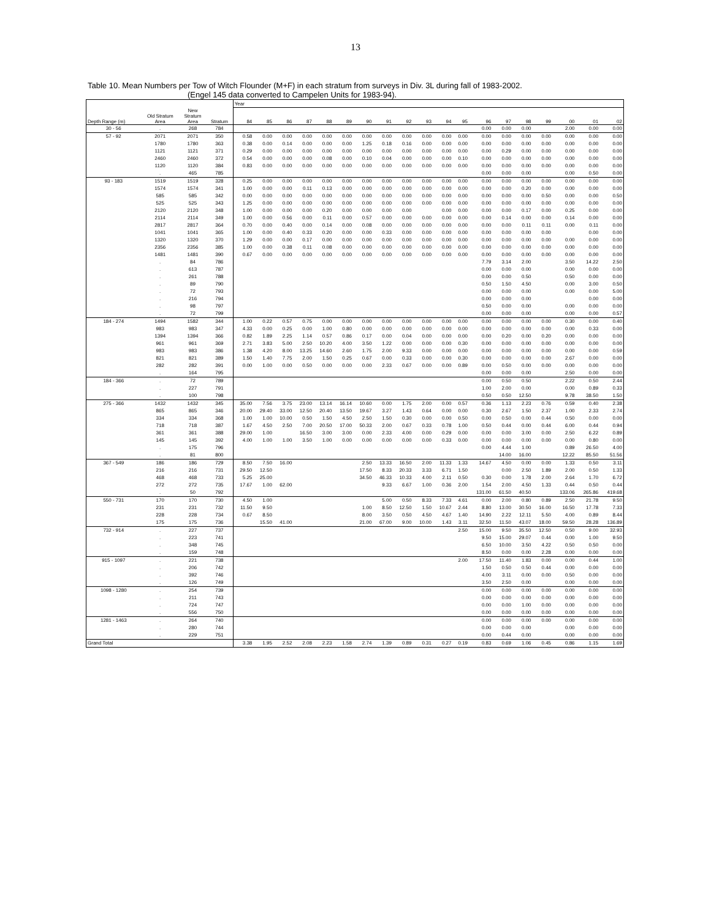13
Table 10. Mean Numbers per Tow of Witch Flounder (M+F) in each stratum from surveys in Div. 3L during fall of 1983-2002.
(Engel 145 data converted to Campelen Units for 1983-94).
| | | | | Year | | | | | | | | | | | | | | | | | | |
| --- | --- | --- | --- | --- | --- | --- | --- | --- | --- | --- | --- | --- | --- | --- | --- | --- | --- | --- | --- | --- | --- | --- |
| Depth Range (m) | Old Stratum Area | New Stratum Area | Stratum | 84 | 85 | 86 | 87 | 88 | 89 | 90 | 91 | 92 | 93 | 94 | 95 | 96 | 97 | 98 | 99 | 00 | 01 | 02 |
| 30 - 56 | . | 268 | 784 | | | | | | | | | | | | | 0.00 | 0.00 | 0.00 | | 2.00 | 0.00 | 0.00 |
| 57 - 92 | 2071 | 2071 | 350 | 0.58 | 0.00 | 0.00 | 0.00 | 0.00 | 0.00 | 0.00 | 0.00 | 0.00 | 0.00 | 0.00 | 0.00 | 0.00 | 0.00 | 0.00 | 0.00 | 0.00 | 0.00 | 0.00 |
| | 1780 | 1780 | 363 | 0.38 | 0.00 | 0.14 | 0.00 | 0.00 | 0.00 | 1.25 | 0.18 | 0.16 | 0.00 | 0.00 | 0.00 | 0.00 | 0.00 | 0.00 | 0.00 | 0.00 | 0.00 | 0.00 |
| | 1121 | 1121 | 371 | 0.29 | 0.00 | 0.00 | 0.00 | 0.00 | 0.00 | 0.00 | 0.00 | 0.00 | 0.00 | 0.00 | 0.00 | 0.00 | 0.29 | 0.00 | 0.00 | 0.00 | 0.00 | 0.00 |
| | 2460 | 2460 | 372 | 0.54 | 0.00 | 0.00 | 0.00 | 0.08 | 0.00 | 0.10 | 0.04 | 0.00 | 0.00 | 0.00 | 0.10 | 0.00 | 0.00 | 0.00 | 0.00 | 0.00 | 0.00 | 0.00 |
| | 1120 | 1120 | 384 | 0.83 | 0.00 | 0.00 | 0.00 | 0.00 | 0.00 | 0.00 | 0.00 | 0.00 | 0.00 | 0.00 | 0.00 | 0.00 | 0.00 | 0.00 | 0.00 | 0.00 | 0.00 | 0.00 |
| | . | 465 | 785 | | | | | | | | | | | | | 0.00 | 0.00 | 0.00 | | 0.00 | 0.50 | 0.00 |
| 93 - 183 | 1519 | 1519 | 328 | 0.25 | 0.00 | 0.00 | 0.00 | 0.00 | 0.00 | 0.00 | 0.00 | 0.00 | 0.00 | 0.00 | 0.00 | 0.00 | 0.00 | 0.00 | 0.00 | 0.00 | 0.00 | 0.00 |
| | 1574 | 1574 | 341 | 1.00 | 0.00 | 0.00 | 0.11 | 0.13 | 0.00 | 0.00 | 0.00 | 0.00 | 0.00 | 0.00 | 0.00 | 0.00 | 0.00 | 0.20 | 0.00 | 0.00 | 0.00 | 0.00 |
| | 585 | 585 | 342 | 0.00 | 0.00 | 0.00 | 0.00 | 0.00 | 0.00 | 0.00 | 0.00 | 0.00 | 0.00 | 0.00 | 0.00 | 0.00 | 0.00 | 0.00 | 0.50 | 0.00 | 0.00 | 0.50 |
| | 525 | 525 | 343 | 1.25 | 0.00 | 0.00 | 0.00 | 0.00 | 0.00 | 0.00 | 0.00 | 0.00 | 0.00 | 0.00 | 0.00 | 0.00 | 0.00 | 0.00 | 0.00 | 0.00 | 0.00 | 0.00 |
| | 2120 | 2120 | 348 | 1.00 | 0.00 | 0.00 | 0.00 | 0.20 | 0.00 | 0.00 | 0.00 | 0.00 | | 0.00 | 0.00 | 0.00 | 0.00 | 0.17 | 0.00 | 0.25 | 0.00 | 0.00 |
| | 2114 | 2114 | 349 | 1.00 | 0.00 | 0.56 | 0.00 | 0.11 | 0.00 | 0.57 | 0.00 | 0.00 | 0.00 | 0.00 | 0.00 | 0.00 | 0.14 | 0.00 | 0.00 | 0.14 | 0.00 | 0.00 |
| | 2817 | 2817 | 364 | 0.70 | 0.00 | 0.40 | 0.00 | 0.14 | 0.00 | 0.08 | 0.00 | 0.00 | 0.00 | 0.00 | 0.00 | 0.00 | 0.00 | 0.11 | 0.11 | 0.00 | 0.11 | 0.00 |
| | 1041 | 1041 | 365 | 1.00 | 0.00 | 0.40 | 0.33 | 0.20 | 0.00 | 0.00 | 0.33 | 0.00 | 0.00 | 0.00 | 0.00 | 0.00 | 0.00 | 0.00 | 0.00 | | 0.00 | 0.00 |
| | 1320 | 1320 | 370 | 1.29 | 0.00 | 0.00 | 0.17 | 0.00 | 0.00 | 0.00 | 0.00 | 0.00 | 0.00 | 0.00 | 0.00 | 0.00 | 0.00 | 0.00 | 0.00 | 0.00 | 0.00 | 0.00 |
| | 2356 | 2356 | 385 | 1.00 | 0.00 | 0.38 | 0.11 | 0.08 | 0.00 | 0.00 | 0.00 | 0.00 | 0.00 | 0.00 | 0.00 | 0.00 | 0.00 | 0.00 | 0.00 | 0.00 | 0.00 | 0.00 |
| | 1481 | 1481 | 390 | 0.67 | 0.00 | 0.00 | 0.00 | 0.00 | 0.00 | 0.00 | 0.00 | 0.00 | 0.00 | 0.00 | 0.00 | 0.00 | 0.00 | 0.00 | 0.00 | 0.00 | 0.00 | 0.00 |
| | . | 84 | 786 | | | | | | | | | | | | | 7.79 | 3.14 | 2.00 | | 3.50 | 14.22 | 2.50 |
| | . | 613 | 787 | | | | | | | | | | | | | 0.00 | 0.00 | 0.00 | | 0.00 | 0.00 | 0.00 |
| | . | 261 | 788 | | | | | | | | | | | | | 0.00 | 0.00 | 0.50 | | 0.50 | 0.00 | 0.00 |
| | . | 89 | 790 | | | | | | | | | | | | | 0.50 | 1.50 | 4.50 | | 0.00 | 3.00 | 0.50 |
| | . | 72 | 793 | | | | | | | | | | | | | 0.00 | 0.00 | 0.00 | | 0.00 | 0.00 | 5.00 |
| | . | 216 | 794 | | | | | | | | | | | | | 0.00 | 0.00 | 0.00 | | | 0.00 | 0.00 |
| | . | 98 | 797 | | | | | | | | | | | | | 0.50 | 0.00 | 0.00 | | 0.00 | 0.00 | 0.00 |
| | . | 72 | 799 | | | | | | | | | | | | | 0.00 | 0.00 | 0.00 | | 0.00 | 0.00 | 0.57 |
| 184 - 274 | 1494 | 1582 | 344 | 1.00 | 0.22 | 0.57 | 0.75 | 0.00 | 0.00 | 0.00 | 0.00 | 0.00 | 0.00 | 0.00 | 0.00 | 0.00 | 0.00 | 0.00 | 0.00 | 0.30 | 0.00 | 0.40 |
| | 983 | 983 | 347 | 4.33 | 0.00 | 0.25 | 0.00 | 1.00 | 0.80 | 0.00 | 0.00 | 0.00 | 0.00 | 0.00 | 0.00 | 0.00 | 0.00 | 0.00 | 0.00 | 0.00 | 0.33 | 0.00 |
| | 1394 | 1394 | 366 | 0.82 | 1.89 | 2.25 | 1.14 | 0.57 | 0.86 | 0.17 | 0.00 | 0.04 | 0.00 | 0.00 | 0.00 | 0.00 | 0.20 | 0.00 | 0.20 | 0.00 | 0.00 | 0.00 |
| | 961 | 961 | 369 | 2.71 | 3.83 | 5.00 | 2.50 | 10.20 | 4.00 | 3.50 | 1.22 | 0.00 | 0.00 | 0.00 | 0.30 | 0.00 | 0.00 | 0.00 | 0.00 | 0.00 | 0.00 | 0.00 |
| | 983 | 983 | 386 | 1.38 | 4.20 | 8.00 | 13.25 | 14.60 | 2.60 | 1.75 | 2.00 | 9.33 | 0.00 | 0.00 | 0.00 | 0.00 | 0.00 | 0.00 | 0.00 | 0.00 | 0.00 | 0.59 |
| | 821 | 821 | 389 | 1.50 | 1.40 | 7.75 | 2.00 | 1.50 | 0.25 | 0.67 | 0.00 | 0.33 | 0.00 | 0.00 | 0.30 | 0.00 | 0.00 | 0.00 | 0.00 | 2.67 | 0.00 | 0.00 |
| | 282 | 282 | 391 | 0.00 | 1.00 | 0.00 | 0.50 | 0.00 | 0.00 | 0.00 | 2.33 | 0.67 | 0.00 | 0.00 | 0.89 | 0.00 | 0.50 | 0.00 | 0.00 | 0.00 | 0.00 | 0.00 |
| | . | 164 | 795 | | | | | | | | | | | | | 0.00 | 0.00 | 0.00 | | 2.50 | 0.00 | 0.00 |
| 184 - 366 | . | 72 | 789 | | | | | | | | | | | | | 0.00 | 0.50 | 0.50 | | 2.22 | 0.50 | 2.44 |
| | . | 227 | 791 | | | | | | | | | | | | | 1.00 | 2.00 | 0.00 | | 0.00 | 0.89 | 0.33 |
| | . | 100 | 798 | | | | | | | | | | | | | 0.50 | 0.50 | 12.50 | | 9.78 | 38.50 | 1.50 |
| 275 - 366 | 1432 | 1432 | 345 | 35.00 | 7.56 | 3.75 | 23.00 | 13.14 | 16.14 | 10.60 | 0.00 | 1.75 | 2.00 | 0.00 | 0.57 | 0.36 | 1.13 | 2.23 | 0.76 | 0.59 | 0.40 | 2.38 |
| | 865 | 865 | 346 | 20.00 | 29.40 | 33.00 | 12.50 | 20.40 | 13.50 | 19.67 | 3.27 | 1.43 | 0.64 | 0.00 | 0.00 | 0.30 | 2.67 | 1.50 | 2.37 | 1.00 | 2.33 | 2.74 |
| | 334 | 334 | 368 | 1.00 | 1.00 | 10.00 | 0.50 | 1.50 | 4.50 | 2.50 | 1.50 | 0.30 | 0.00 | 0.00 | 0.50 | 0.00 | 0.50 | 0.00 | 0.44 | 0.50 | 0.00 | 0.00 |
| | 718 | 718 | 387 | 1.67 | 4.50 | 2.50 | 7.00 | 20.50 | 17.00 | 50.33 | 2.00 | 0.67 | 0.33 | 0.78 | 1.00 | 0.50 | 0.44 | 0.00 | 0.44 | 6.00 | 0.44 | 0.94 |
| | 361 | 361 | 388 | 29.00 | 1.00 | | 16.50 | 3.00 | 3.00 | 0.00 | 2.33 | 4.00 | 0.00 | 0.29 | 0.00 | 0.00 | 0.00 | 3.00 | 0.00 | 2.50 | 6.22 | 0.89 |
| | 145 | 145 | 392 | 4.00 | 1.00 | 1.00 | 3.50 | 1.00 | 0.00 | 0.00 | 0.00 | 0.00 | 0.00 | 0.33 | 0.00 | 0.00 | 0.00 | 0.00 | 0.00 | 0.00 | 0.80 | 0.00 |
| | . | 175 | 796 | | | | | | | | | | | | | 0.00 | 4.44 | 1.00 | | 0.89 | 26.50 | 4.00 |
| | . | 81 | 800 | | | | | | | | | | | | | | 14.00 | 16.00 | | 12.22 | 85.50 | 51.56 |
| 367 - 549 | 186 | 186 | 729 | 8.50 | 7.50 | 16.00 | | | | 2.50 | 13.33 | 16.50 | 2.00 | 11.33 | 1.33 | 14.67 | 4.50 | 0.00 | 0.00 | 1.33 | 0.50 | 3.11 |
| | 216 | 216 | 731 | 29.50 | 12.50 | | | | | 17.50 | 8.33 | 20.33 | 3.33 | 6.71 | 1.50 | | 0.00 | 2.50 | 1.89 | 2.00 | 0.50 | 1.33 |
| | 468 | 468 | 733 | 5.25 | 25.00 | | | | | 34.50 | 46.33 | 10.33 | 4.00 | 2.11 | 0.50 | 0.30 | 0.00 | 1.78 | 2.00 | 2.64 | 1.70 | 6.72 |
| | 272 | 272 | 735 | 17.67 | 1.00 | 62.00 | | | | | 9.33 | 6.67 | 1.00 | 0.36 | 2.00 | 1.54 | 2.00 | 4.50 | 1.33 | 0.44 | 0.50 | 0.44 |
| | . | 50 | 792 | | | | | | | | | | | | | 131.00 | 61.50 | 40.50 | | 133.06 | 265.86 | 419.68 |
| 550 - 731 | 170 | 170 | 730 | 4.50 | 1.00 | | | | | | 5.00 | 0.50 | 8.33 | 7.33 | 4.61 | 0.00 | 2.00 | 0.80 | 0.89 | 2.50 | 21.78 | 9.50 |
| | 231 | 231 | 732 | 11.50 | 9.50 | | | | | 1.00 | 8.50 | 12.50 | 1.50 | 10.67 | 2.44 | 8.80 | 13.00 | 30.50 | 16.00 | 16.50 | 17.78 | 7.33 |
| | 228 | 228 | 734 | 0.67 | 8.50 | | | | | 8.00 | 3.50 | 0.50 | 4.50 | 4.67 | 1.40 | 14.90 | 2.22 | 12.11 | 5.50 | 4.00 | 0.89 | 8.44 |
| | 175 | 175 | 736 | | 15.50 | 41.00 | | | | 21.00 | 67.00 | 9.00 | 10.00 | 1.43 | 3.11 | 32.50 | 11.50 | 43.07 | 18.00 | 59.50 | 28.28 | 136.89 |
| 732 - 914 | . | 227 | 737 | | | | | | | | | | | | 2.50 | 15.00 | 9.50 | 35.50 | 12.50 | 0.50 | 9.00 | 32.93 |
| | . | 223 | 741 | | | | | | | | | | | | | 9.50 | 15.00 | 29.07 | 0.44 | 0.00 | 1.00 | 9.50 |
| | . | 348 | 745 | | | | | | | | | | | | | 6.50 | 10.00 | 3.50 | 4.22 | 0.50 | 0.50 | 0.00 |
| | . | 159 | 748 | | | | | | | | | | | | | 8.50 | 0.00 | 0.00 | 2.28 | 0.00 | 0.00 | 0.00 |
| 915 - 1097 | . | 221 | 738 | | | | | | | | | | | | 2.00 | 17.50 | 11.40 | 1.83 | 0.00 | 0.00 | 0.44 | 1.00 |
| | . | 206 | 742 | | | | | | | | | | | | | 1.50 | 0.50 | 0.50 | 0.44 | 0.00 | 0.00 | 0.00 |
| | . | 392 | 746 | | | | | | | | | | | | | 4.00 | 3.11 | 0.00 | 0.00 | 0.50 | 0.00 | 0.00 |
| | . | 126 | 749 | | | | | | | | | | | | | 3.50 | 2.50 | 0.00 | | 0.00 | 0.00 | 0.00 |
| 1098 - 1280 | . | 254 | 739 | | | | | | | | | | | | | 0.00 | 0.00 | 0.00 | 0.00 | 0.00 | 0.00 | 0.00 |
| | . | 211 | 743 | | | | | | | | | | | | | 0.00 | 0.00 | 0.00 | 0.00 | 0.00 | 0.00 | 0.00 |
| | . | 724 | 747 | | | | | | | | | | | | | 0.00 | 0.00 | 1.00 | 0.00 | 0.00 | 0.00 | 0.00 |
| | . | 556 | 750 | | | | | | | | | | | | | 0.00 | 0.00 | 0.00 | 0.00 | 0.00 | 0.00 | 0.00 |
| 1281 - 1463 | . | 264 | 740 | | | | | | | | | | | | | 0.00 | 0.00 | 0.00 | 0.00 | 0.00 | 0.00 | 0.00 |
| | . | 280 | 744 | | | | | | | | | | | | | 0.00 | 0.00 | 0.00 | | 0.00 | 0.00 | 0.00 |
| | . | 229 | 751 | | | | | | | | | | | | | 0.00 | 0.44 | 0.00 | | 0.00 | 0.00 | 0.00 |
| Grand Total | | | | 3.38 | 1.95 | 2.52 | 2.08 | 2.23 | 1.58 | 2.74 | 1.39 | 0.89 | 0.31 | 0.27 | 0.19 | 0.83 | 0.69 | 1.06 | 0.45 | 0.86 | 1.15 | 1.69 |